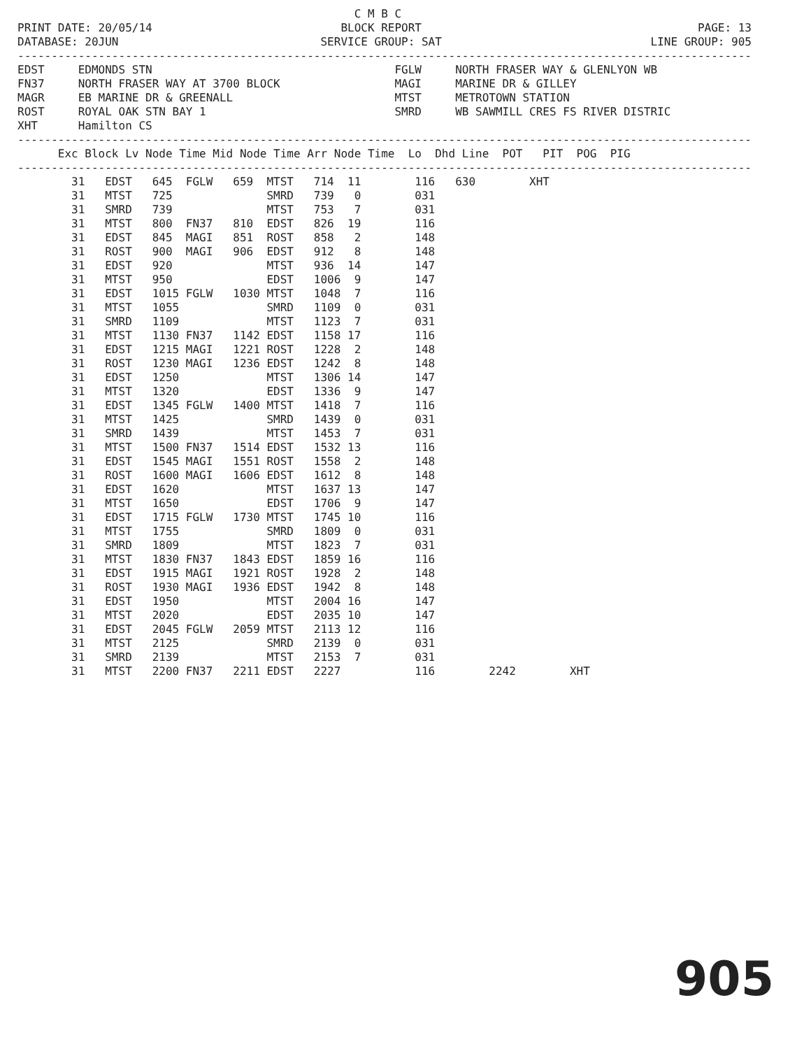C M B C
PRINT DATE: 20/05/14                            BLOCK REPORT                                         PAGE: 13
DATABASE: 20JUN                              SERVICE GROUP: SAT                               LINE GROUP: 905
-------------------------------------------------------------------------------------------------------------
EDST     EDMONDS STN                                    FGLW     NORTH FRASER WAY & GLENLYON WB
FN37     NORTH FRASER WAY AT 3700 BLOCK                 MAGI     MARINE DR & GILLEY
MAGR     EB MARINE DR & GREENALL                        MTST     METROTOWN STATION
ROST     ROYAL OAK STN BAY 1                            SMRD     WB SAWMILL CRES FS RIVER DISTRIC
XHT      Hamilton CS
-------------------------------------------------------------------------------------------------------------
      Exc Block Lv Node Time Mid Node Time Arr Node Time  Lo  Dhd Line  POT   PIT  POG  PIG
-------------------------------------------------------------------------------------------------------------
        31   EDST   645  FGLW   659  MTST   714  11        116   630        XHT
        31   MTST   725              SMRD   739   0        031
        31   SMRD   739              MTST   753   7        031
        31   MTST   800  FN37   810  EDST   826  19        116
        31   EDST   845  MAGI   851  ROST   858   2        148
        31   ROST   900  MAGI   906  EDST   912   8        148
        31   EDST   920              MTST   936  14        147
        31   MTST   950              EDST   1006  9        147
        31   EDST   1015 FGLW   1030 MTST   1048  7        116
        31   MTST   1055             SMRD   1109  0        031
        31   SMRD   1109             MTST   1123  7        031
        31   MTST   1130 FN37   1142 EDST   1158 17        116
        31   EDST   1215 MAGI   1221 ROST   1228  2        148
        31   ROST   1230 MAGI   1236 EDST   1242  8        148
        31   EDST   1250             MTST   1306 14        147
        31   MTST   1320             EDST   1336  9        147
        31   EDST   1345 FGLW   1400 MTST   1418  7        116
        31   MTST   1425             SMRD   1439  0        031
        31   SMRD   1439             MTST   1453  7        031
        31   MTST   1500 FN37   1514 EDST   1532 13        116
        31   EDST   1545 MAGI   1551 ROST   1558  2        148
        31   ROST   1600 MAGI   1606 EDST   1612  8        148
        31   EDST   1620             MTST   1637 13        147
        31   MTST   1650             EDST   1706  9        147
        31   EDST   1715 FGLW   1730 MTST   1745 10        116
        31   MTST   1755             SMRD   1809  0        031
        31   SMRD   1809             MTST   1823  7        031
        31   MTST   1830 FN37   1843 EDST   1859 16        116
        31   EDST   1915 MAGI   1921 ROST   1928  2        148
        31   ROST   1930 MAGI   1936 EDST   1942  8        148
        31   EDST   1950             MTST   2004 16        147
        31   MTST   2020             EDST   2035 10        147
        31   EDST   2045 FGLW   2059 MTST   2113 12        116
        31   MTST   2125             SMRD   2139  0        031
        31   SMRD   2139             MTST   2153  7        031
        31   MTST   2200 FN37   2211 EDST   2227           116        2242        XHT
905